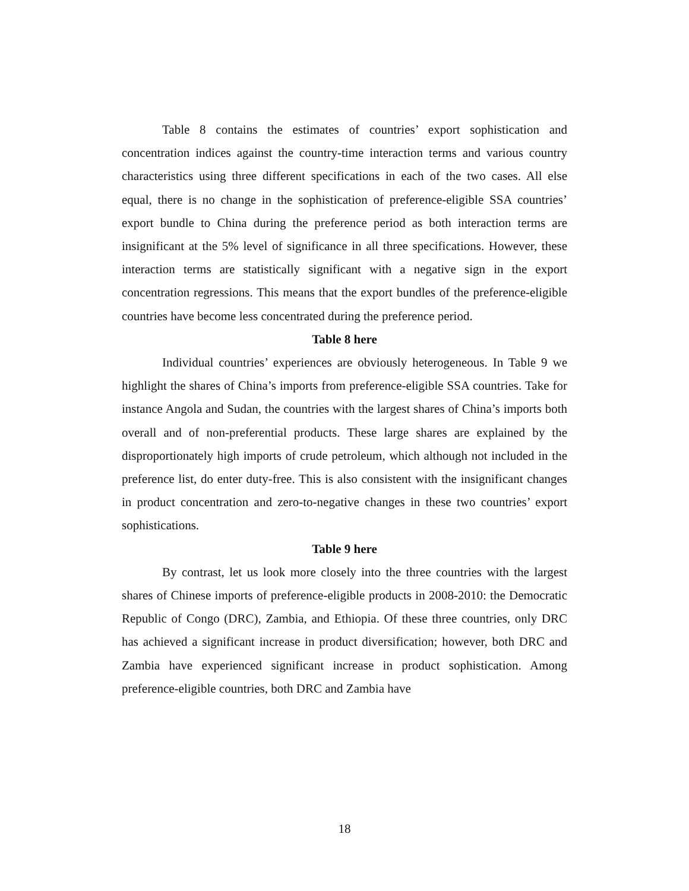Table 8 contains the estimates of countries’ export sophistication and concentration indices against the country-time interaction terms and various country characteristics using three different specifications in each of the two cases. All else equal, there is no change in the sophistication of preference-eligible SSA countries’ export bundle to China during the preference period as both interaction terms are insignificant at the 5% level of significance in all three specifications. However, these interaction terms are statistically significant with a negative sign in the export concentration regressions. This means that the export bundles of the preference-eligible countries have become less concentrated during the preference period.
Table 8 here
Individual countries’ experiences are obviously heterogeneous. In Table 9 we highlight the shares of China’s imports from preference-eligible SSA countries. Take for instance Angola and Sudan, the countries with the largest shares of China’s imports both overall and of non-preferential products. These large shares are explained by the disproportionately high imports of crude petroleum, which although not included in the preference list, do enter duty-free. This is also consistent with the insignificant changes in product concentration and zero-to-negative changes in these two countries’ export sophistications.
Table 9 here
By contrast, let us look more closely into the three countries with the largest shares of Chinese imports of preference-eligible products in 2008-2010: the Democratic Republic of Congo (DRC), Zambia, and Ethiopia. Of these three countries, only DRC has achieved a significant increase in product diversification; however, both DRC and Zambia have experienced significant increase in product sophistication. Among preference-eligible countries, both DRC and Zambia have
18